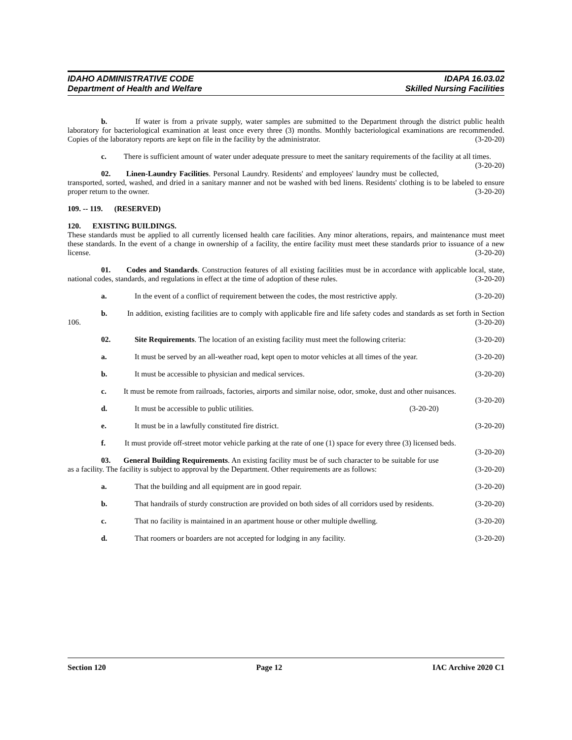IDAHO ADMINISTRATIVE CODE IDAPA 16.03.02
Department of Health and Welfare Skilled Nursing Facilities
b. If water is from a private supply, water samples are submitted to the Department through the district public health laboratory for bacteriological examination at least once every three (3) months. Monthly bacteriological examinations are recommended. Copies of the laboratory reports are kept on file in the facility by the administrator. (3-20-20)
c. There is sufficient amount of water under adequate pressure to meet the sanitary requirements of the facility at all times. (3-20-20)
02. Linen-Laundry Facilities. Personal Laundry. Residents' and employees' laundry must be collected, transported, sorted, washed, and dried in a sanitary manner and not be washed with bed linens. Residents' clothing is to be labeled to ensure proper return to the owner. (3-20-20)
109. -- 119. (RESERVED)
120. EXISTING BUILDINGS.
These standards must be applied to all currently licensed health care facilities. Any minor alterations, repairs, and maintenance must meet these standards. In the event of a change in ownership of a facility, the entire facility must meet these standards prior to issuance of a new license. (3-20-20)
01. Codes and Standards. Construction features of all existing facilities must be in accordance with applicable local, state, national codes, standards, and regulations in effect at the time of adoption of these rules. (3-20-20)
a. In the event of a conflict of requirement between the codes, the most restrictive apply. (3-20-20)
b. In addition, existing facilities are to comply with applicable fire and life safety codes and standards as set forth in Section 106. (3-20-20)
02. Site Requirements. The location of an existing facility must meet the following criteria: (3-20-20)
a. It must be served by an all-weather road, kept open to motor vehicles at all times of the year. (3-20-20)
b. It must be accessible to physician and medical services. (3-20-20)
c. It must be remote from railroads, factories, airports and similar noise, odor, smoke, dust and other nuisances. (3-20-20)
d. It must be accessible to public utilities. (3-20-20)
e. It must be in a lawfully constituted fire district. (3-20-20)
f. It must provide off-street motor vehicle parking at the rate of one (1) space for every three (3) licensed beds. (3-20-20)
03. General Building Requirements. An existing facility must be of such character to be suitable for use as a facility. The facility is subject to approval by the Department. Other requirements are as follows: (3-20-20)
a. That the building and all equipment are in good repair. (3-20-20)
b. That handrails of sturdy construction are provided on both sides of all corridors used by residents. (3-20-20)
c. That no facility is maintained in an apartment house or other multiple dwelling. (3-20-20)
d. That roomers or boarders are not accepted for lodging in any facility. (3-20-20)
Section 120 Page 12 IAC Archive 2020 C1